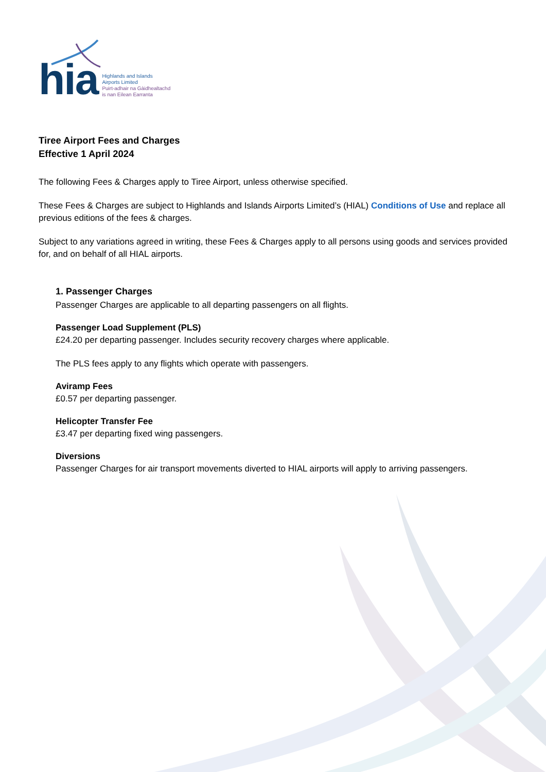hia
Highlands and Islands
Airports Limited
Puirt-adhair na Gàidhealtachd
is nan Eilean Earranta
Tiree Airport Fees and Charges
Effective 1 April 2024
The following Fees & Charges apply to Tiree Airport, unless otherwise specified.
These Fees & Charges are subject to Highlands and Islands Airports Limited’s (HIAL) Conditions of Use and replace all previous editions of the fees & charges.
Subject to any variations agreed in writing, these Fees & Charges apply to all persons using goods and services provided for, and on behalf of all HIAL airports.
1. Passenger Charges
Passenger Charges are applicable to all departing passengers on all flights.
Passenger Load Supplement (PLS)
£24.20 per departing passenger. Includes security recovery charges where applicable.
The PLS fees apply to any flights which operate with passengers.
Aviramp Fees
£0.57 per departing passenger.
Helicopter Transfer Fee
£3.47 per departing fixed wing passengers.
Diversions
Passenger Charges for air transport movements diverted to HIAL airports will apply to arriving passengers.